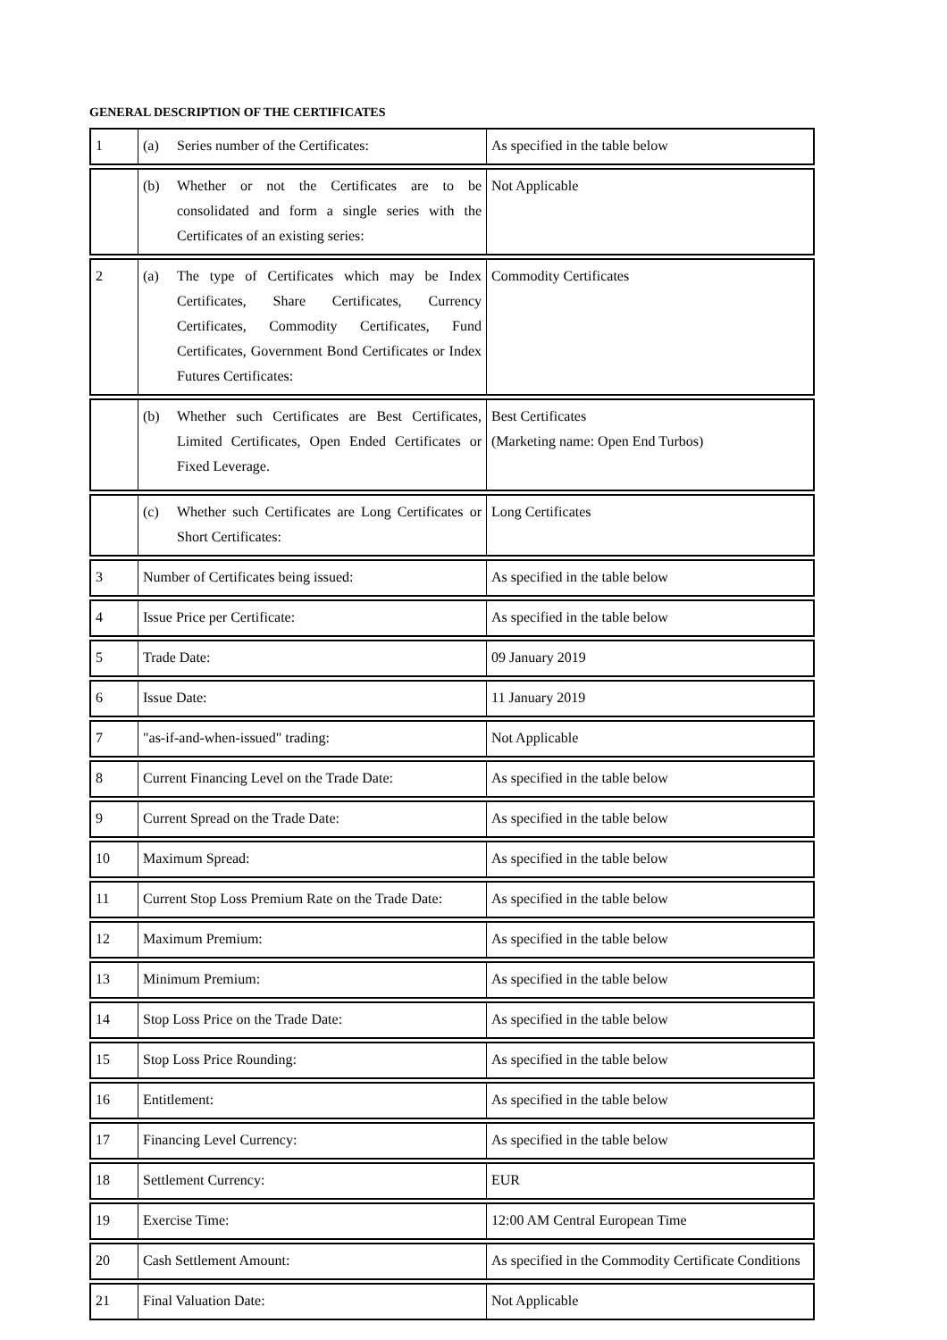GENERAL DESCRIPTION OF THE CERTIFICATES
| 1 | (a) Series number of the Certificates: | As specified in the table below |
| | (b) Whether or not the Certificates are to be consolidated and form a single series with the Certificates of an existing series: | Not Applicable |
| 2 | (a) The type of Certificates which may be Index Certificates, Share Certificates, Currency Certificates, Commodity Certificates, Fund Certificates, Government Bond Certificates or Index Futures Certificates: | Commodity Certificates |
| | (b) Whether such Certificates are Best Certificates, Limited Certificates, Open Ended Certificates or Fixed Leverage. | Best Certificates (Marketing name: Open End Turbos) |
| | (c) Whether such Certificates are Long Certificates or Short Certificates: | Long Certificates |
| 3 | Number of Certificates being issued: | As specified in the table below |
| 4 | Issue Price per Certificate: | As specified in the table below |
| 5 | Trade Date: | 09 January 2019 |
| 6 | Issue Date: | 11 January 2019 |
| 7 | "as-if-and-when-issued" trading: | Not Applicable |
| 8 | Current Financing Level on the Trade Date: | As specified in the table below |
| 9 | Current Spread on the Trade Date: | As specified in the table below |
| 10 | Maximum Spread: | As specified in the table below |
| 11 | Current Stop Loss Premium Rate on the Trade Date: | As specified in the table below |
| 12 | Maximum Premium: | As specified in the table below |
| 13 | Minimum Premium: | As specified in the table below |
| 14 | Stop Loss Price on the Trade Date: | As specified in the table below |
| 15 | Stop Loss Price Rounding: | As specified in the table below |
| 16 | Entitlement: | As specified in the table below |
| 17 | Financing Level Currency: | As specified in the table below |
| 18 | Settlement Currency: | EUR |
| 19 | Exercise Time: | 12:00 AM Central European Time |
| 20 | Cash Settlement Amount: | As specified in the Commodity Certificate Conditions |
| 21 | Final Valuation Date: | Not Applicable |